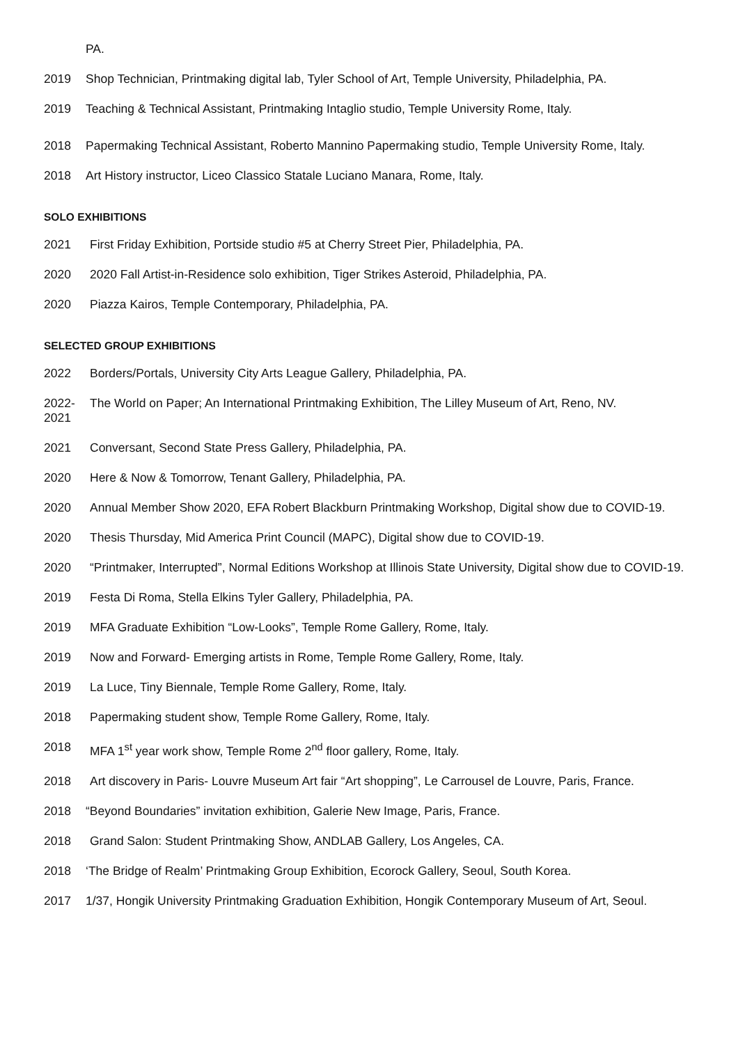PA.
2019 Shop Technician, Printmaking digital lab, Tyler School of Art, Temple University, Philadelphia, PA.
2019 Teaching & Technical Assistant, Printmaking Intaglio studio, Temple University Rome, Italy.
2018 Papermaking Technical Assistant, Roberto Mannino Papermaking studio, Temple University Rome, Italy.
2018 Art History instructor, Liceo Classico Statale Luciano Manara, Rome, Italy.
SOLO EXHIBITIONS
2021 First Friday Exhibition, Portside studio #5 at Cherry Street Pier, Philadelphia, PA.
2020 2020 Fall Artist-in-Residence solo exhibition, Tiger Strikes Asteroid, Philadelphia, PA.
2020 Piazza Kairos, Temple Contemporary, Philadelphia, PA.
SELECTED GROUP EXHIBITIONS
2022 Borders/Portals, University City Arts League Gallery, Philadelphia, PA.
2022-
2021
The World on Paper; An International Printmaking Exhibition, The Lilley Museum of Art, Reno, NV.
2021 Conversant, Second State Press Gallery, Philadelphia, PA.
2020 Here & Now & Tomorrow, Tenant Gallery, Philadelphia, PA.
2020 Annual Member Show 2020, EFA Robert Blackburn Printmaking Workshop, Digital show due to COVID-19.
2020 Thesis Thursday, Mid America Print Council (MAPC), Digital show due to COVID-19.
2020 “Printmaker, Interrupted”, Normal Editions Workshop at Illinois State University, Digital show due to COVID-19.
2019 Festa Di Roma, Stella Elkins Tyler Gallery, Philadelphia, PA.
2019 MFA Graduate Exhibition “Low-Looks”, Temple Rome Gallery, Rome, Italy.
2019 Now and Forward- Emerging artists in Rome, Temple Rome Gallery, Rome, Italy.
2019 La Luce, Tiny Biennale, Temple Rome Gallery, Rome, Italy.
2018 Papermaking student show, Temple Rome Gallery, Rome, Italy.
2018 MFA 1<sup>st</sup> year work show, Temple Rome 2<sup>nd</sup> floor gallery, Rome, Italy.
2018 Art discovery in Paris- Louvre Museum Art fair “Art shopping”, Le Carrousel de Louvre, Paris, France.
2018 “Beyond Boundaries” invitation exhibition, Galerie New Image, Paris, France.
2018 Grand Salon: Student Printmaking Show, ANDLAB Gallery, Los Angeles, CA.
2018 ‘The Bridge of Realm’ Printmaking Group Exhibition, Ecorock Gallery, Seoul, South Korea.
2017 1/37, Hongik University Printmaking Graduation Exhibition, Hongik Contemporary Museum of Art, Seoul.